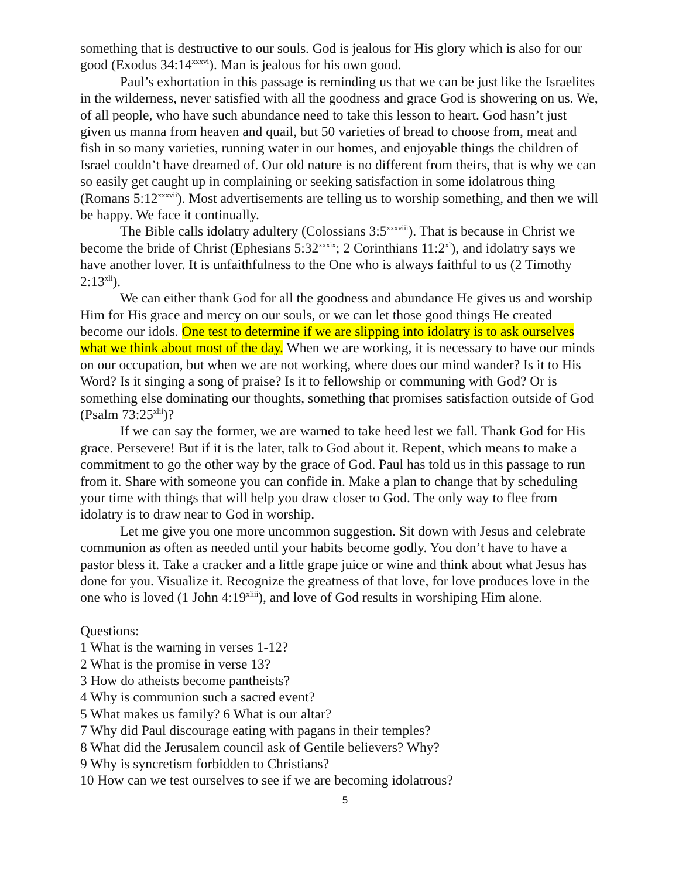something that is destructive to our souls. God is jealous for His glory which is also for our good (Exodus 34:14<sup>xxxvi</sup>). Man is jealous for his own good.
Paul’s exhortation in this passage is reminding us that we can be just like the Israelites in the wilderness, never satisfied with all the goodness and grace God is showering on us. We, of all people, who have such abundance need to take this lesson to heart. God hasn’t just given us manna from heaven and quail, but 50 varieties of bread to choose from, meat and fish in so many varieties, running water in our homes, and enjoyable things the children of Israel couldn’t have dreamed of. Our old nature is no different from theirs, that is why we can so easily get caught up in complaining or seeking satisfaction in some idolatrous thing (Romans 5:12<sup>xxxvii</sup>). Most advertisements are telling us to worship something, and then we will be happy. We face it continually.
The Bible calls idolatry adultery (Colossians 3:5<sup>xxxviii</sup>). That is because in Christ we become the bride of Christ (Ephesians 5:32<sup>xxxix</sup>; 2 Corinthians 11:2<sup>xl</sup>), and idolatry says we have another lover. It is unfaithfulness to the One who is always faithful to us (2 Timothy 2:13<sup>xli</sup>).
We can either thank God for all the goodness and abundance He gives us and worship Him for His grace and mercy on our souls, or we can let those good things He created become our idols. One test to determine if we are slipping into idolatry is to ask ourselves what we think about most of the day. When we are working, it is necessary to have our minds on our occupation, but when we are not working, where does our mind wander? Is it to His Word? Is it singing a song of praise? Is it to fellowship or communing with God? Or is something else dominating our thoughts, something that promises satisfaction outside of God (Psalm 73:25<sup>xlii</sup>)?
If we can say the former, we are warned to take heed lest we fall. Thank God for His grace. Persevere! But if it is the later, talk to God about it. Repent, which means to make a commitment to go the other way by the grace of God. Paul has told us in this passage to run from it. Share with someone you can confide in. Make a plan to change that by scheduling your time with things that will help you draw closer to God. The only way to flee from idolatry is to draw near to God in worship.
Let me give you one more uncommon suggestion. Sit down with Jesus and celebrate communion as often as needed until your habits become godly. You don’t have to have a pastor bless it. Take a cracker and a little grape juice or wine and think about what Jesus has done for you. Visualize it. Recognize the greatness of that love, for love produces love in the one who is loved (1 John 4:19<sup>xliii</sup>), and love of God results in worshiping Him alone.
Questions:
1 What is the warning in verses 1-12?
2 What is the promise in verse 13?
3 How do atheists become pantheists?
4 Why is communion such a sacred event?
5 What makes us family? 6 What is our altar?
7 Why did Paul discourage eating with pagans in their temples?
8 What did the Jerusalem council ask of Gentile believers? Why?
9 Why is syncretism forbidden to Christians?
10 How can we test ourselves to see if we are becoming idolatrous?
5